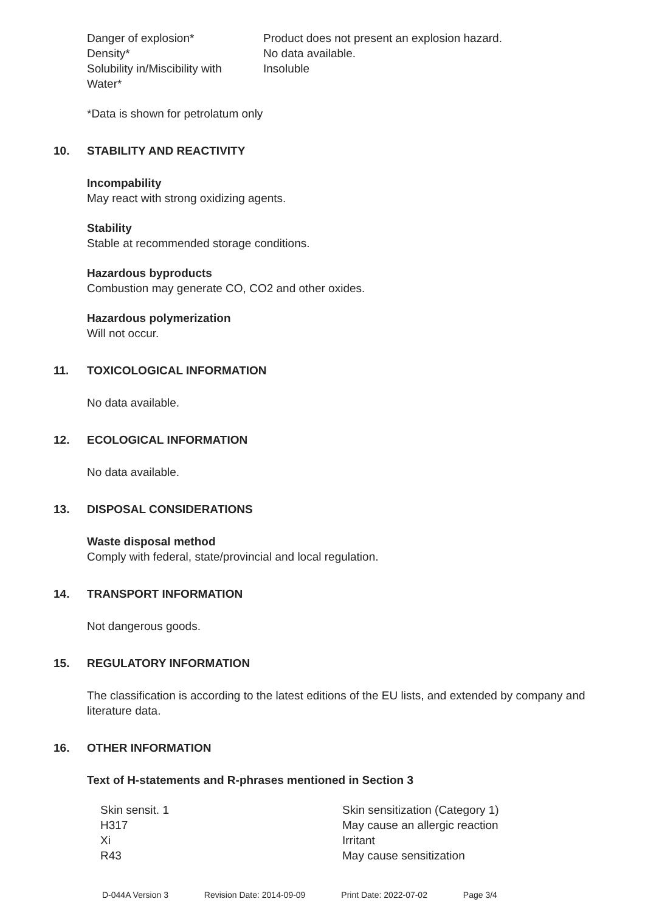| Danger of explosion* | Product does not present an explosion hazard. |
| Density* | No data available. |
| Solubility in/Miscibility with Water* | Insoluble |
*Data is shown for petrolatum only
10. STABILITY AND REACTIVITY
Incompability
May react with strong oxidizing agents.
Stability
Stable at recommended storage conditions.
Hazardous byproducts
Combustion may generate CO, CO2 and other oxides.
Hazardous polymerization
Will not occur.
11. TOXICOLOGICAL INFORMATION
No data available.
12. ECOLOGICAL INFORMATION
No data available.
13. DISPOSAL CONSIDERATIONS
Waste disposal method
Comply with federal, state/provincial and local regulation.
14. TRANSPORT INFORMATION
Not dangerous goods.
15. REGULATORY INFORMATION
The classification is according to the latest editions of the EU lists, and extended by company and literature data.
16. OTHER INFORMATION
Text of H-statements and R-phrases mentioned in Section 3
| Skin sensit. 1 | Skin sensitization (Category 1) |
| H317 | May cause an allergic reaction |
| Xi | Irritant |
| R43 | May cause sensitization |
D-044A Version 3 Revision Date: 2014-09-09 Print Date: 2022-07-02 Page 3/4